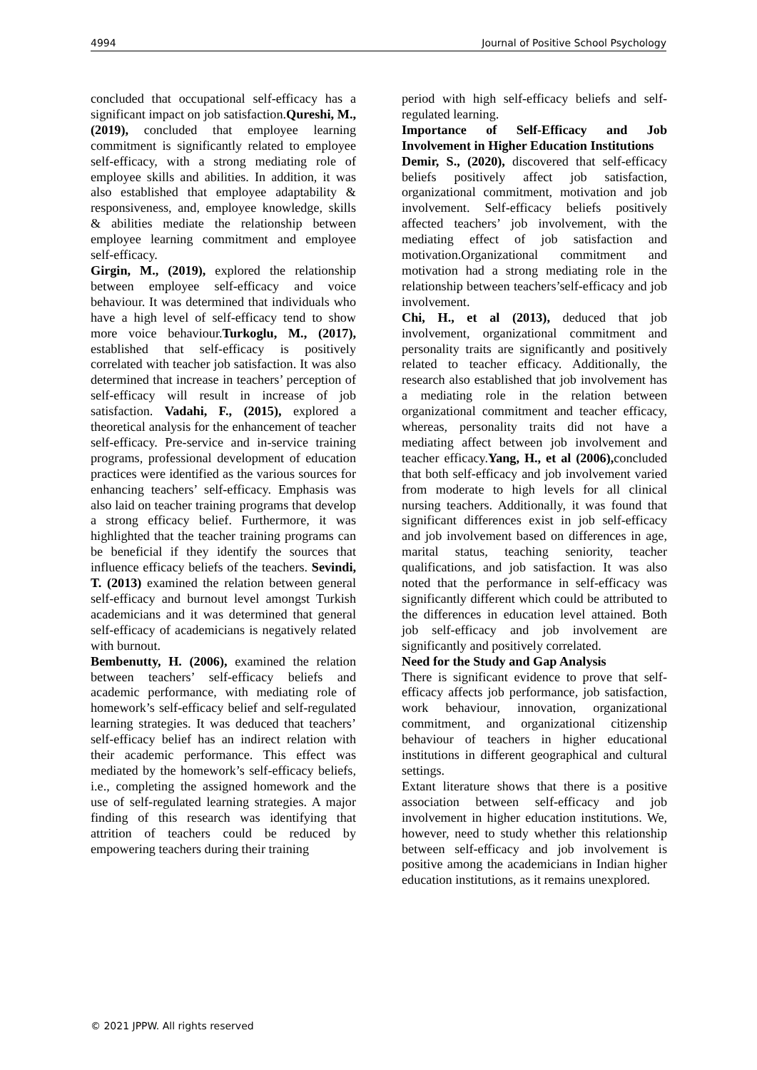4994 Journal of Positive School Psychology
concluded that occupational self-efficacy has a significant impact on job satisfaction.Qureshi, M., (2019), concluded that employee learning commitment is significantly related to employee self-efficacy, with a strong mediating role of employee skills and abilities. In addition, it was also established that employee adaptability & responsiveness, and, employee knowledge, skills & abilities mediate the relationship between employee learning commitment and employee self-efficacy.
Girgin, M., (2019), explored the relationship between employee self-efficacy and voice behaviour. It was determined that individuals who have a high level of self-efficacy tend to show more voice behaviour.Turkoglu, M., (2017), established that self-efficacy is positively correlated with teacher job satisfaction. It was also determined that increase in teachers’ perception of self-efficacy will result in increase of job satisfaction. Vadahi, F., (2015), explored a theoretical analysis for the enhancement of teacher self-efficacy. Pre-service and in-service training programs, professional development of education practices were identified as the various sources for enhancing teachers’ self-efficacy. Emphasis was also laid on teacher training programs that develop a strong efficacy belief. Furthermore, it was highlighted that the teacher training programs can be beneficial if they identify the sources that influence efficacy beliefs of the teachers. Sevindi, T. (2013) examined the relation between general self-efficacy and burnout level amongst Turkish academicians and it was determined that general self-efficacy of academicians is negatively related with burnout.
Bembenutty, H. (2006), examined the relation between teachers’ self-efficacy beliefs and academic performance, with mediating role of homework’s self-efficacy belief and self-regulated learning strategies. It was deduced that teachers’ self-efficacy belief has an indirect relation with their academic performance. This effect was mediated by the homework’s self-efficacy beliefs, i.e., completing the assigned homework and the use of self-regulated learning strategies. A major finding of this research was identifying that attrition of teachers could be reduced by empowering teachers during their training
period with high self-efficacy beliefs and self-regulated learning.
Importance of Self-Efficacy and Job Involvement in Higher Education Institutions
Demir, S., (2020), discovered that self-efficacy beliefs positively affect job satisfaction, organizational commitment, motivation and job involvement. Self-efficacy beliefs positively affected teachers’ job involvement, with the mediating effect of job satisfaction and motivation.Organizational commitment and motivation had a strong mediating role in the relationship between teachers’self-efficacy and job involvement.
Chi, H., et al (2013), deduced that job involvement, organizational commitment and personality traits are significantly and positively related to teacher efficacy. Additionally, the research also established that job involvement has a mediating role in the relation between organizational commitment and teacher efficacy, whereas, personality traits did not have a mediating affect between job involvement and teacher efficacy.Yang, H., et al (2006), concluded that both self-efficacy and job involvement varied from moderate to high levels for all clinical nursing teachers. Additionally, it was found that significant differences exist in job self-efficacy and job involvement based on differences in age, marital status, teaching seniority, teacher qualifications, and job satisfaction. It was also noted that the performance in self-efficacy was significantly different which could be attributed to the differences in education level attained. Both job self-efficacy and job involvement are significantly and positively correlated.
Need for the Study and Gap Analysis
There is significant evidence to prove that self-efficacy affects job performance, job satisfaction, work behaviour, innovation, organizational commitment, and organizational citizenship behaviour of teachers in higher educational institutions in different geographical and cultural settings.
Extant literature shows that there is a positive association between self-efficacy and job involvement in higher education institutions. We, however, need to study whether this relationship between self-efficacy and job involvement is positive among the academicians in Indian higher education institutions, as it remains unexplored.
© 2021 JPPW. All rights reserved